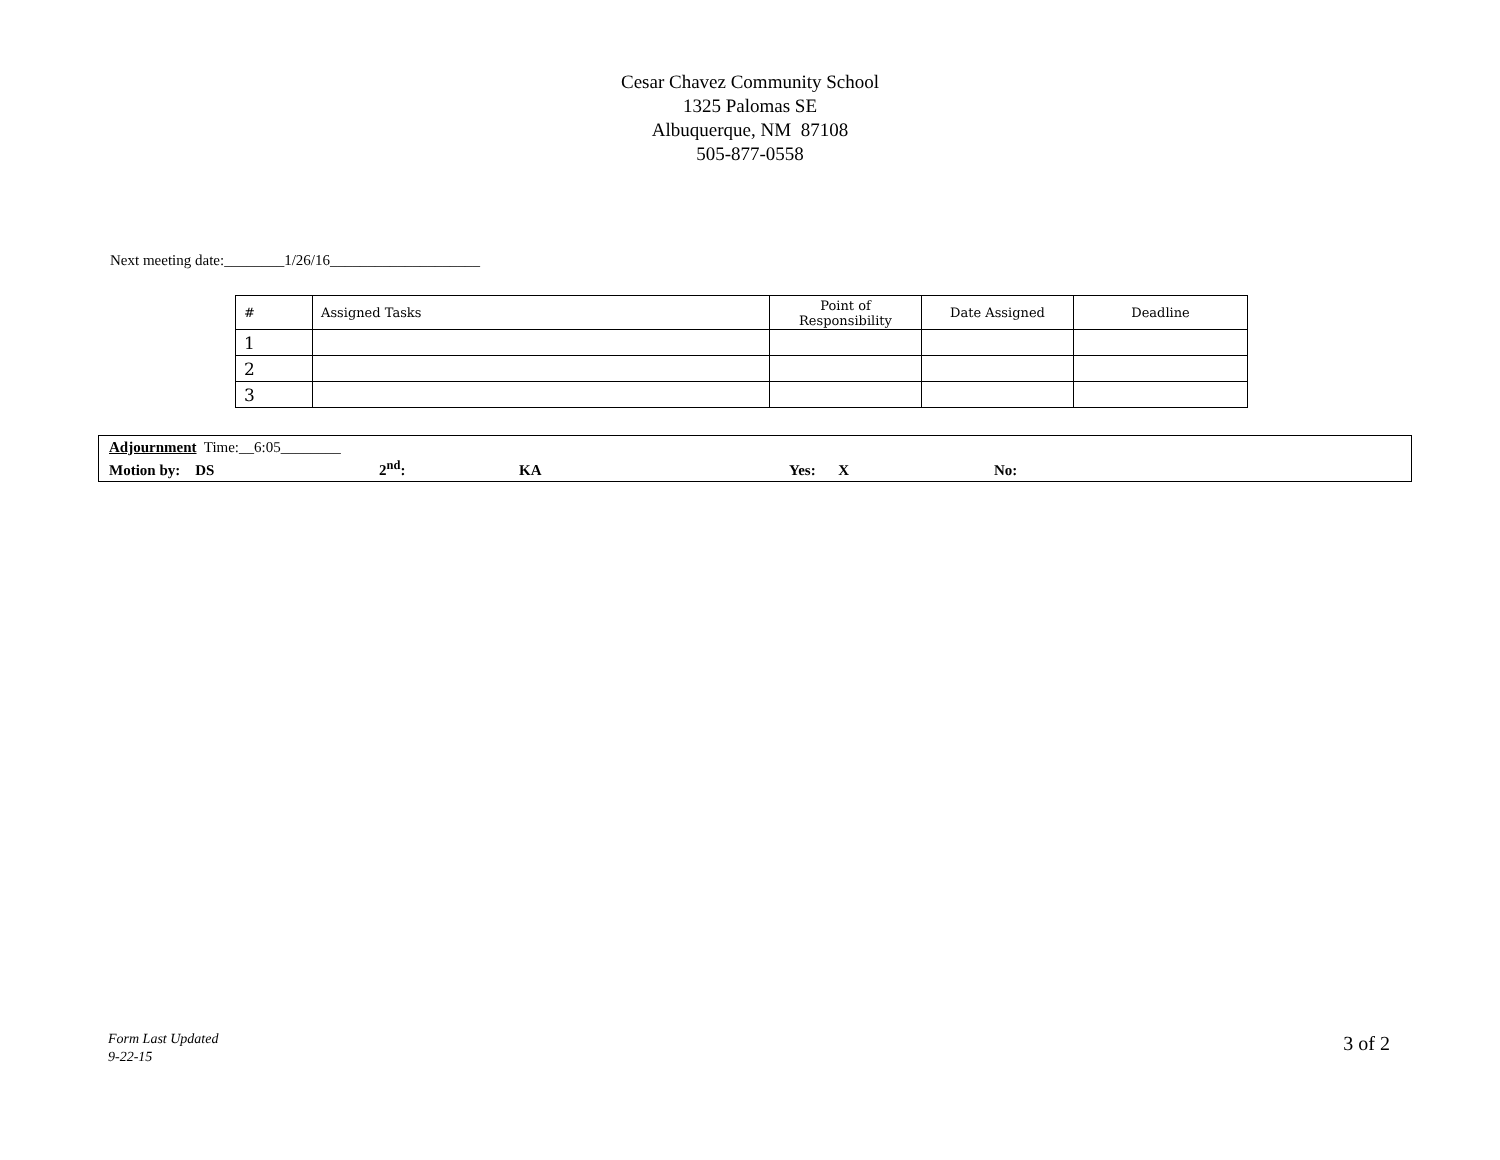Cesar Chavez Community School
1325 Palomas SE
Albuquerque, NM 87108
505-877-0558
Next meeting date:________1/26/16____________________
| # | Assigned Tasks | Point of Responsibility | Date Assigned | Deadline |
| --- | --- | --- | --- | --- |
| 1 | | | | |
| 2 | | | | |
| 3 | | | | |
Adjournment Time:__6:05________
Motion by: DS 2<sup>nd</sup>: KA Yes: X No:
Form Last Updated
9-22-15
3 of 2